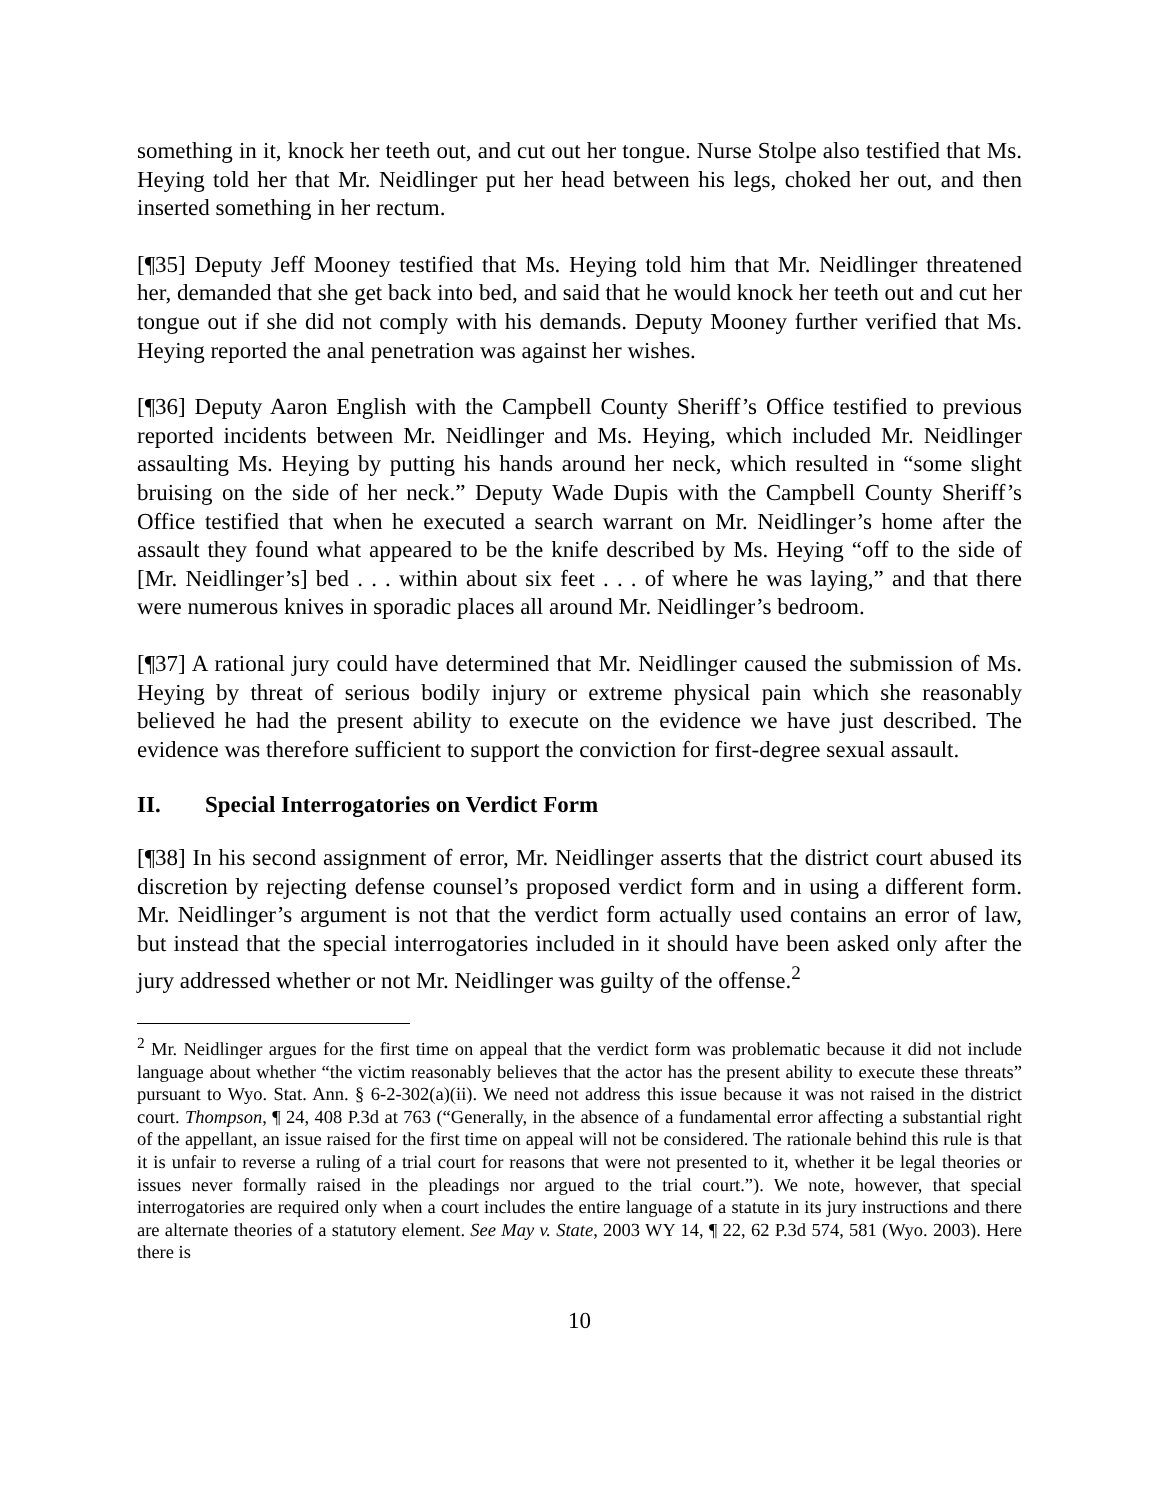something in it, knock her teeth out, and cut out her tongue. Nurse Stolpe also testified that Ms. Heying told her that Mr. Neidlinger put her head between his legs, choked her out, and then inserted something in her rectum.
[¶35] Deputy Jeff Mooney testified that Ms. Heying told him that Mr. Neidlinger threatened her, demanded that she get back into bed, and said that he would knock her teeth out and cut her tongue out if she did not comply with his demands. Deputy Mooney further verified that Ms. Heying reported the anal penetration was against her wishes.
[¶36] Deputy Aaron English with the Campbell County Sheriff’s Office testified to previous reported incidents between Mr. Neidlinger and Ms. Heying, which included Mr. Neidlinger assaulting Ms. Heying by putting his hands around her neck, which resulted in “some slight bruising on the side of her neck.” Deputy Wade Dupis with the Campbell County Sheriff’s Office testified that when he executed a search warrant on Mr. Neidlinger’s home after the assault they found what appeared to be the knife described by Ms. Heying “off to the side of [Mr. Neidlinger’s] bed . . . within about six feet . . . of where he was laying,” and that there were numerous knives in sporadic places all around Mr. Neidlinger’s bedroom.
[¶37] A rational jury could have determined that Mr. Neidlinger caused the submission of Ms. Heying by threat of serious bodily injury or extreme physical pain which she reasonably believed he had the present ability to execute on the evidence we have just described. The evidence was therefore sufficient to support the conviction for first-degree sexual assault.
II. Special Interrogatories on Verdict Form
[¶38] In his second assignment of error, Mr. Neidlinger asserts that the district court abused its discretion by rejecting defense counsel’s proposed verdict form and in using a different form. Mr. Neidlinger’s argument is not that the verdict form actually used contains an error of law, but instead that the special interrogatories included in it should have been asked only after the jury addressed whether or not Mr. Neidlinger was guilty of the offense.<sup>2</sup>
<sup>2</sup> Mr. Neidlinger argues for the first time on appeal that the verdict form was problematic because it did not include language about whether “the victim reasonably believes that the actor has the present ability to execute these threats” pursuant to Wyo. Stat. Ann. § 6-2-302(a)(ii). We need not address this issue because it was not raised in the district court. Thompson, ¶ 24, 408 P.3d at 763 (“Generally, in the absence of a fundamental error affecting a substantial right of the appellant, an issue raised for the first time on appeal will not be considered. The rationale behind this rule is that it is unfair to reverse a ruling of a trial court for reasons that were not presented to it, whether it be legal theories or issues never formally raised in the pleadings nor argued to the trial court.”). We note, however, that special interrogatories are required only when a court includes the entire language of a statute in its jury instructions and there are alternate theories of a statutory element. See May v. State, 2003 WY 14, ¶ 22, 62 P.3d 574, 581 (Wyo. 2003). Here there is
10